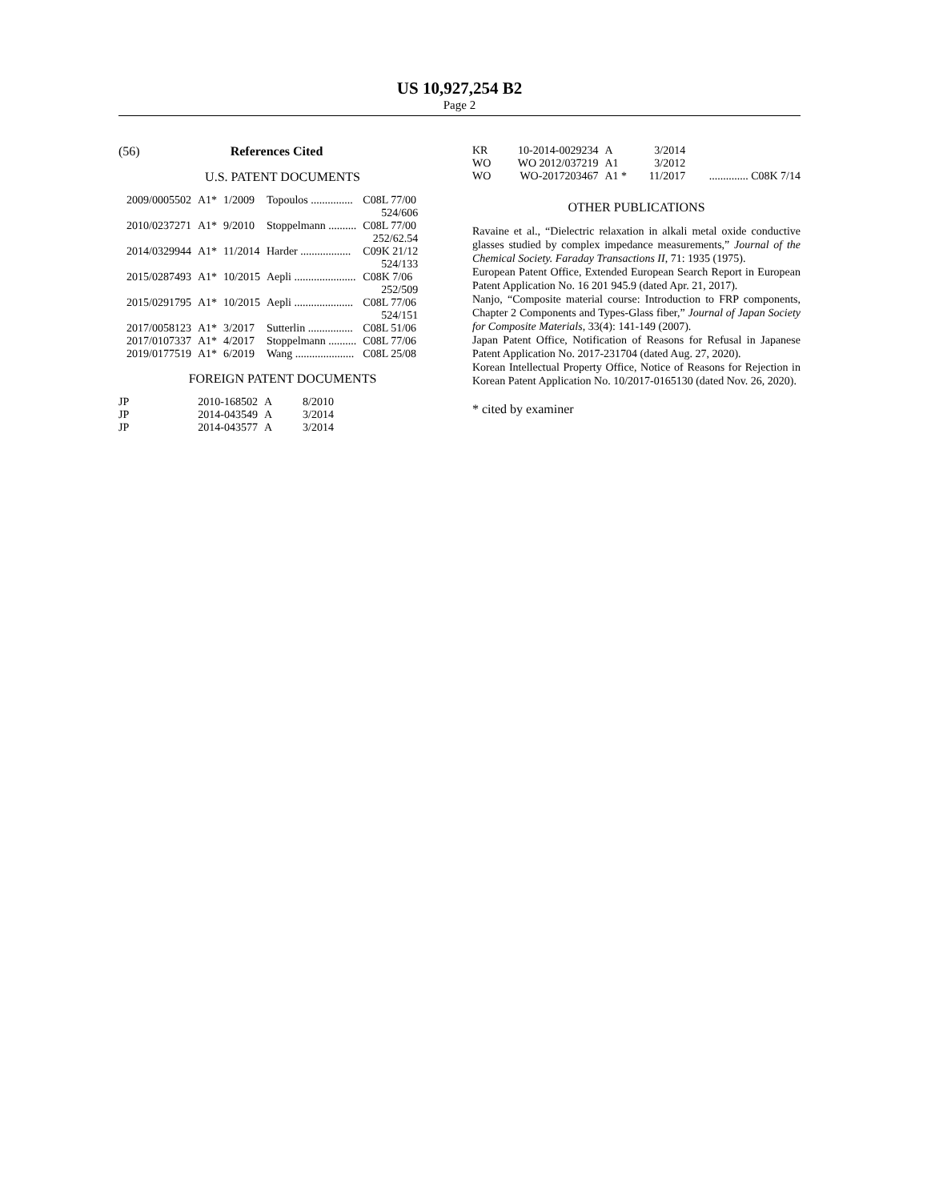US 10,927,254 B2
Page 2
(56) References Cited
U.S. PATENT DOCUMENTS
| 2009/0005502 | A1* | 1/2009 | Topoulos ............... | C08L 77/00 |
| | | | | 524/606 |
| 2010/0237271 | A1* | 9/2010 | Stoppelmann .......... | C08L 77/00 |
| | | | | 252/62.54 |
| 2014/0329944 | A1* | 11/2014 | Harder .................. | C09K 21/12 |
| | | | | 524/133 |
| 2015/0287493 | A1* | 10/2015 | Aepli ...................... | C08K 7/06 |
| | | | | 252/509 |
| 2015/0291795 | A1* | 10/2015 | Aepli ..................... | C08L 77/06 |
| | | | | 524/151 |
| 2017/0058123 | A1* | 3/2017 | Sutterlin ................ | C08L 51/06 |
| 2017/0107337 | A1* | 4/2017 | Stoppelmann .......... | C08L 77/06 |
| 2019/0177519 | A1* | 6/2019 | Wang ..................... | C08L 25/08 |
FOREIGN PATENT DOCUMENTS
| JP | 2010-168502 | A | 8/2010 |
| JP | 2014-043549 | A | 3/2014 |
| JP | 2014-043577 | A | 3/2014 |
| KR | 10-2014-0029234 | A | 3/2014 | |
| WO | WO 2012/037219 | A1 | 3/2012 | |
| WO | WO-2017203467 | A1 * | 11/2017 | .............. C08K 7/14 |
OTHER PUBLICATIONS
Ravaine et al., “Dielectric relaxation in alkali metal oxide conductive glasses studied by complex impedance measurements,” Journal of the Chemical Society. Faraday Transactions II, 71: 1935 (1975).
European Patent Office, Extended European Search Report in European Patent Application No. 16 201 945.9 (dated Apr. 21, 2017).
Nanjo, “Composite material course: Introduction to FRP components, Chapter 2 Components and Types-Glass fiber,” Journal of Japan Society for Composite Materials, 33(4): 141-149 (2007).
Japan Patent Office, Notification of Reasons for Refusal in Japanese Patent Application No. 2017-231704 (dated Aug. 27, 2020).
Korean Intellectual Property Office, Notice of Reasons for Rejection in Korean Patent Application No. 10/2017-0165130 (dated Nov. 26, 2020).
* cited by examiner